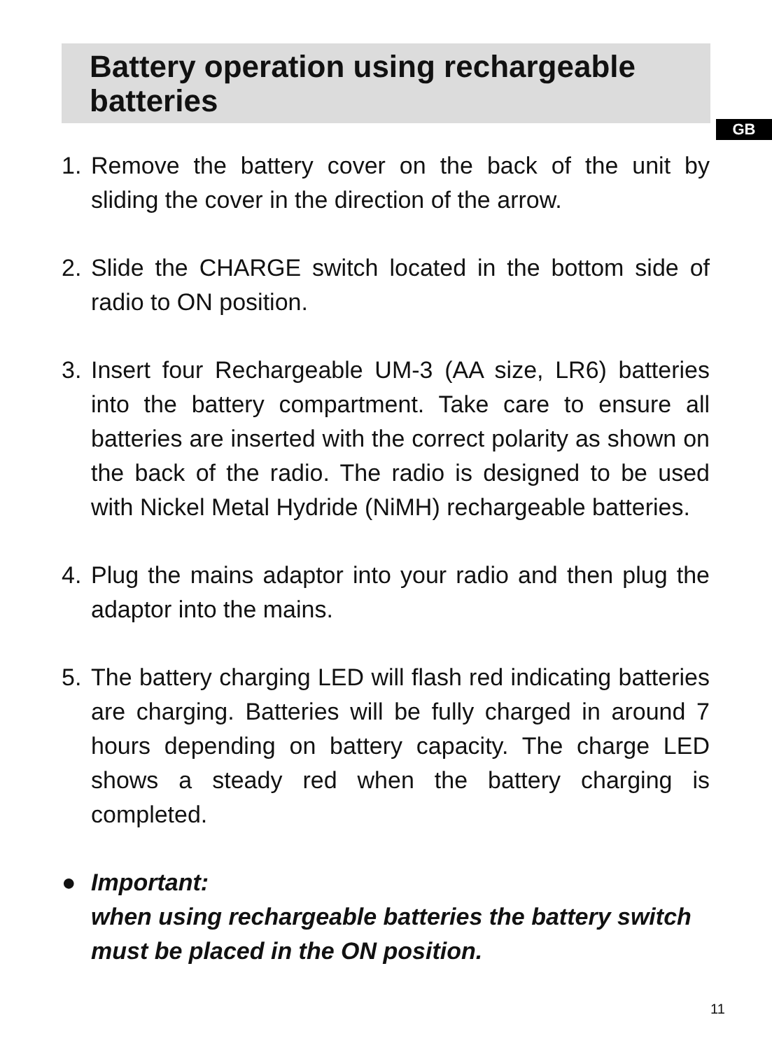Battery operation using rechargeable batteries
GB
1. Remove the battery cover on the back of the unit by sliding the cover in the direction of the arrow.
2. Slide the CHARGE switch located in the bottom side of radio to ON position.
3. Insert four Rechargeable UM-3 (AA size, LR6) batteries into the battery compartment. Take care to ensure all batteries are inserted with the correct polarity as shown on the back of the radio. The radio is designed to be used with Nickel Metal Hydride (NiMH) rechargeable batteries.
4. Plug the mains adaptor into your radio and then plug the adaptor into the mains.
5. The battery charging LED will flash red indicating batteries are charging. Batteries will be fully charged in around 7 hours depending on battery capacity. The charge LED shows a steady red when the battery charging is completed.
● Important:
when using rechargeable batteries the battery switch must be placed in the ON position.
11